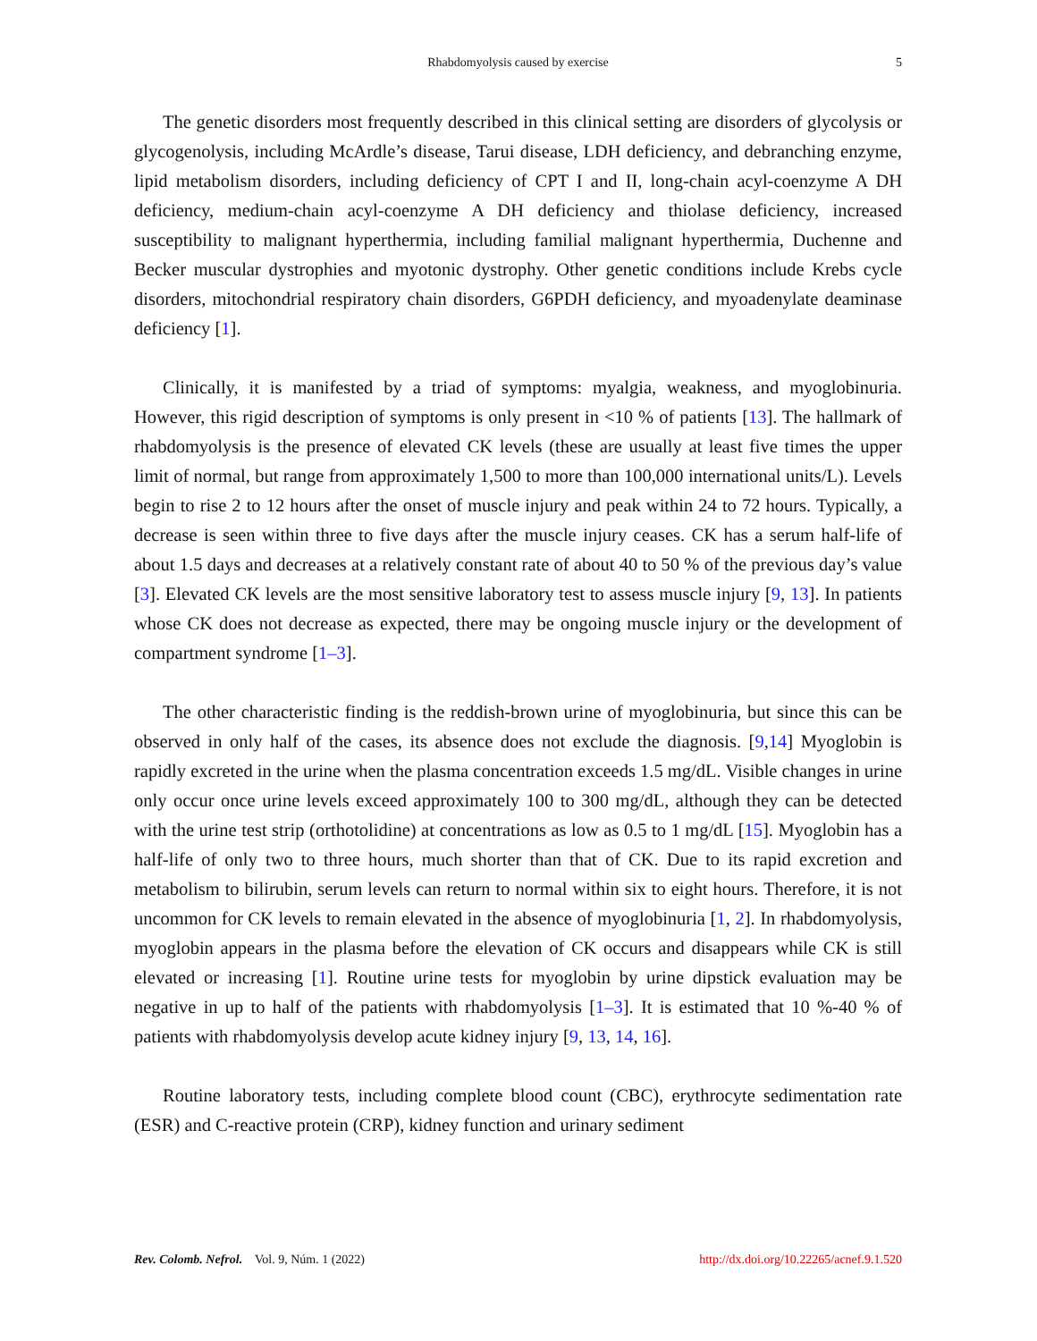Rhabdomyolysis caused by exercise
5
The genetic disorders most frequently described in this clinical setting are disorders of glycolysis or glycogenolysis, including McArdle’s disease, Tarui disease, LDH deficiency, and debranching enzyme, lipid metabolism disorders, including deficiency of CPT I and II, long-chain acyl-coenzyme A DH deficiency, medium-chain acyl-coenzyme A DH deficiency and thiolase deficiency, increased susceptibility to malignant hyperthermia, including familial malignant hyperthermia, Duchenne and Becker muscular dystrophies and myotonic dystrophy. Other genetic conditions include Krebs cycle disorders, mitochondrial respiratory chain disorders, G6PDH deficiency, and myoadenylate deaminase deficiency [1].
Clinically, it is manifested by a triad of symptoms: myalgia, weakness, and myoglobinuria. However, this rigid description of symptoms is only present in <10 % of patients [13]. The hallmark of rhabdomyolysis is the presence of elevated CK levels (these are usually at least five times the upper limit of normal, but range from approximately 1,500 to more than 100,000 international units/L). Levels begin to rise 2 to 12 hours after the onset of muscle injury and peak within 24 to 72 hours. Typically, a decrease is seen within three to five days after the muscle injury ceases. CK has a serum half-life of about 1.5 days and decreases at a relatively constant rate of about 40 to 50 % of the previous day’s value [3]. Elevated CK levels are the most sensitive laboratory test to assess muscle injury [9, 13]. In patients whose CK does not decrease as expected, there may be ongoing muscle injury or the development of compartment syndrome [1–3].
The other characteristic finding is the reddish-brown urine of myoglobinuria, but since this can be observed in only half of the cases, its absence does not exclude the diagnosis. [9,14] Myoglobin is rapidly excreted in the urine when the plasma concentration exceeds 1.5 mg/dL. Visible changes in urine only occur once urine levels exceed approximately 100 to 300 mg/dL, although they can be detected with the urine test strip (orthotolidine) at concentrations as low as 0.5 to 1 mg/dL [15]. Myoglobin has a half-life of only two to three hours, much shorter than that of CK. Due to its rapid excretion and metabolism to bilirubin, serum levels can return to normal within six to eight hours. Therefore, it is not uncommon for CK levels to remain elevated in the absence of myoglobinuria [1, 2]. In rhabdomyolysis, myoglobin appears in the plasma before the elevation of CK occurs and disappears while CK is still elevated or increasing [1]. Routine urine tests for myoglobin by urine dipstick evaluation may be negative in up to half of the patients with rhabdomyolysis [1–3]. It is estimated that 10 %-40 % of patients with rhabdomyolysis develop acute kidney injury [9, 13, 14, 16].
Routine laboratory tests, including complete blood count (CBC), erythrocyte sedimentation rate (ESR) and C-reactive protein (CRP), kidney function and urinary sediment
Rev. Colomb. Nefrol. Vol. 9, Núm. 1 (2022)
http://dx.doi.org/10.22265/acnef.9.1.520